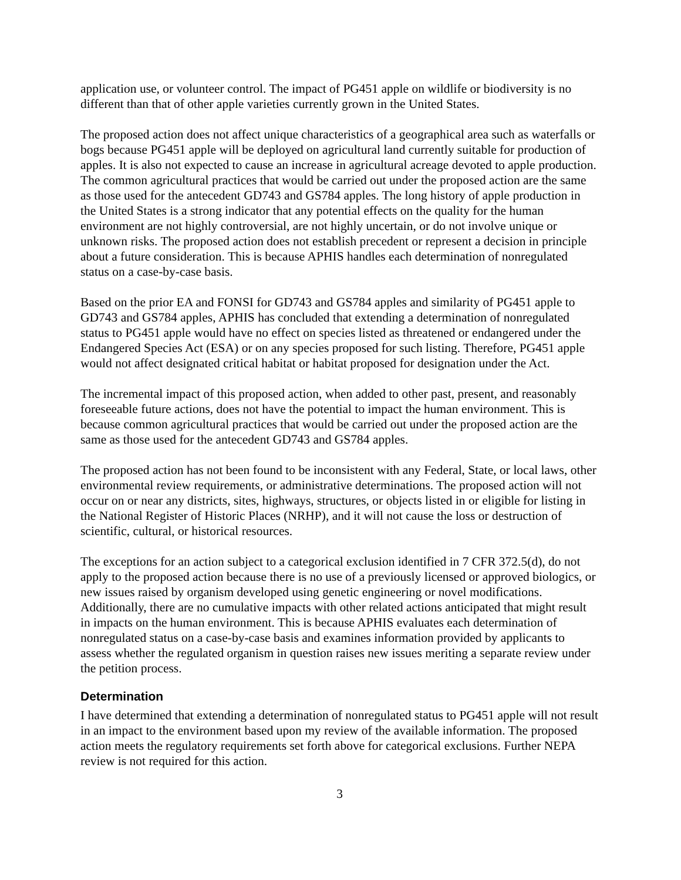application use, or volunteer control. The impact of PG451 apple on wildlife or biodiversity is no different than that of other apple varieties currently grown in the United States.
The proposed action does not affect unique characteristics of a geographical area such as waterfalls or bogs because PG451 apple will be deployed on agricultural land currently suitable for production of apples. It is also not expected to cause an increase in agricultural acreage devoted to apple production. The common agricultural practices that would be carried out under the proposed action are the same as those used for the antecedent GD743 and GS784 apples. The long history of apple production in the United States is a strong indicator that any potential effects on the quality for the human environment are not highly controversial, are not highly uncertain, or do not involve unique or unknown risks. The proposed action does not establish precedent or represent a decision in principle about a future consideration. This is because APHIS handles each determination of nonregulated status on a case-by-case basis.
Based on the prior EA and FONSI for GD743 and GS784 apples and similarity of PG451 apple to GD743 and GS784 apples, APHIS has concluded that extending a determination of nonregulated status to PG451 apple would have no effect on species listed as threatened or endangered under the Endangered Species Act (ESA) or on any species proposed for such listing. Therefore, PG451 apple would not affect designated critical habitat or habitat proposed for designation under the Act.
The incremental impact of this proposed action, when added to other past, present, and reasonably foreseeable future actions, does not have the potential to impact the human environment. This is because common agricultural practices that would be carried out under the proposed action are the same as those used for the antecedent GD743 and GS784 apples.
The proposed action has not been found to be inconsistent with any Federal, State, or local laws, other environmental review requirements, or administrative determinations. The proposed action will not occur on or near any districts, sites, highways, structures, or objects listed in or eligible for listing in the National Register of Historic Places (NRHP), and it will not cause the loss or destruction of scientific, cultural, or historical resources.
The exceptions for an action subject to a categorical exclusion identified in 7 CFR 372.5(d), do not apply to the proposed action because there is no use of a previously licensed or approved biologics, or new issues raised by organism developed using genetic engineering or novel modifications. Additionally, there are no cumulative impacts with other related actions anticipated that might result in impacts on the human environment. This is because APHIS evaluates each determination of nonregulated status on a case-by-case basis and examines information provided by applicants to assess whether the regulated organism in question raises new issues meriting a separate review under the petition process.
Determination
I have determined that extending a determination of nonregulated status to PG451 apple will not result in an impact to the environment based upon my review of the available information. The proposed action meets the regulatory requirements set forth above for categorical exclusions. Further NEPA review is not required for this action.
3